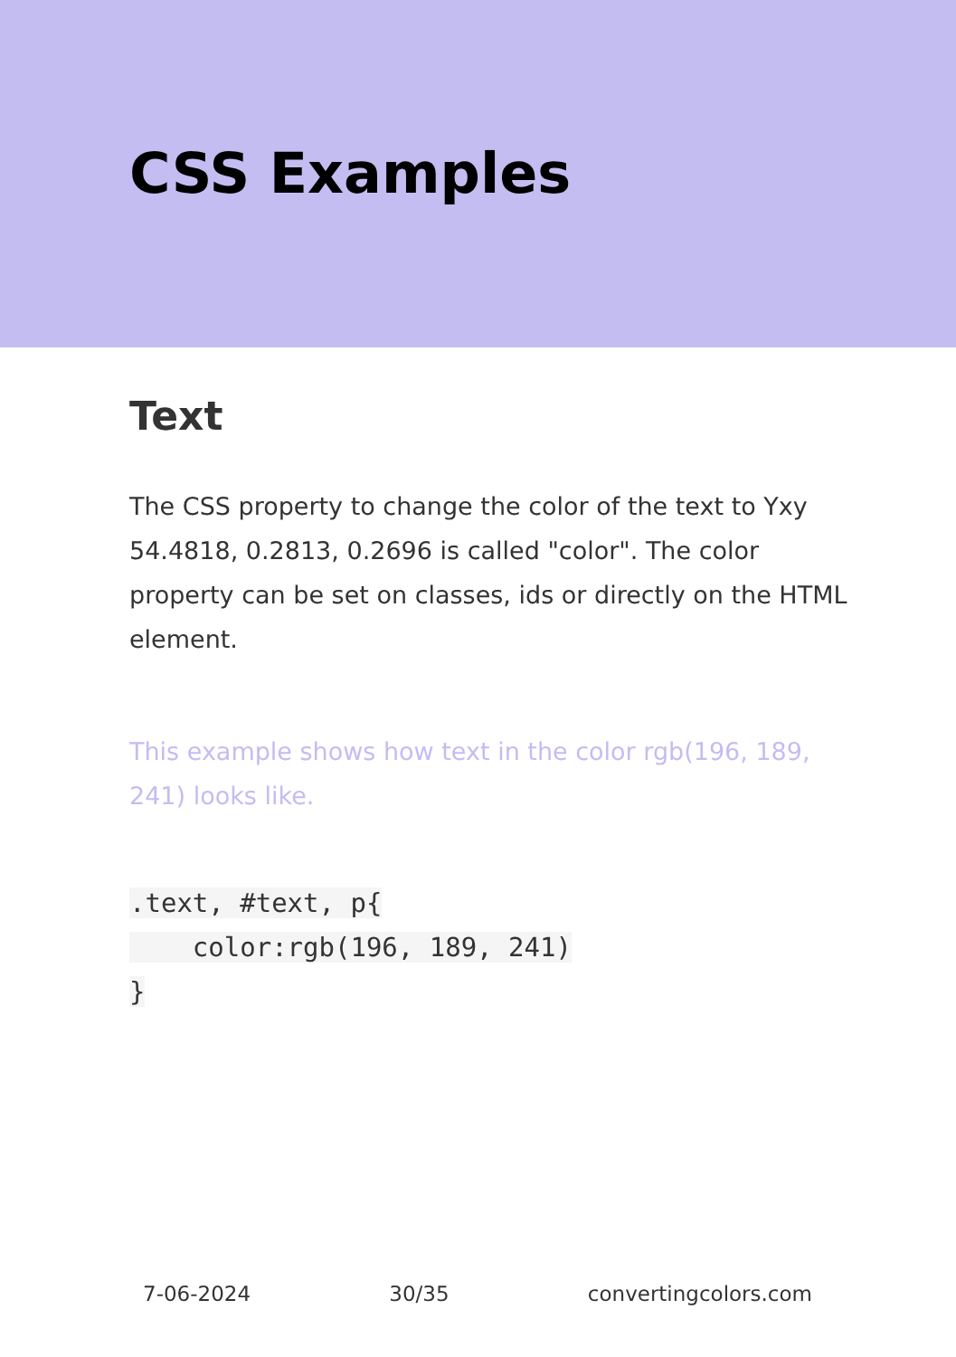CSS Examples
Text
The CSS property to change the color of the text to Yxy 54.4818, 0.2813, 0.2696 is called "color". The color property can be set on classes, ids or directly on the HTML element.
This example shows how text in the color rgb(196, 189, 241) looks like.
.text, #text, p{
    color:rgb(196, 189, 241)
}
7-06-2024 30/35 convertingcolors.com